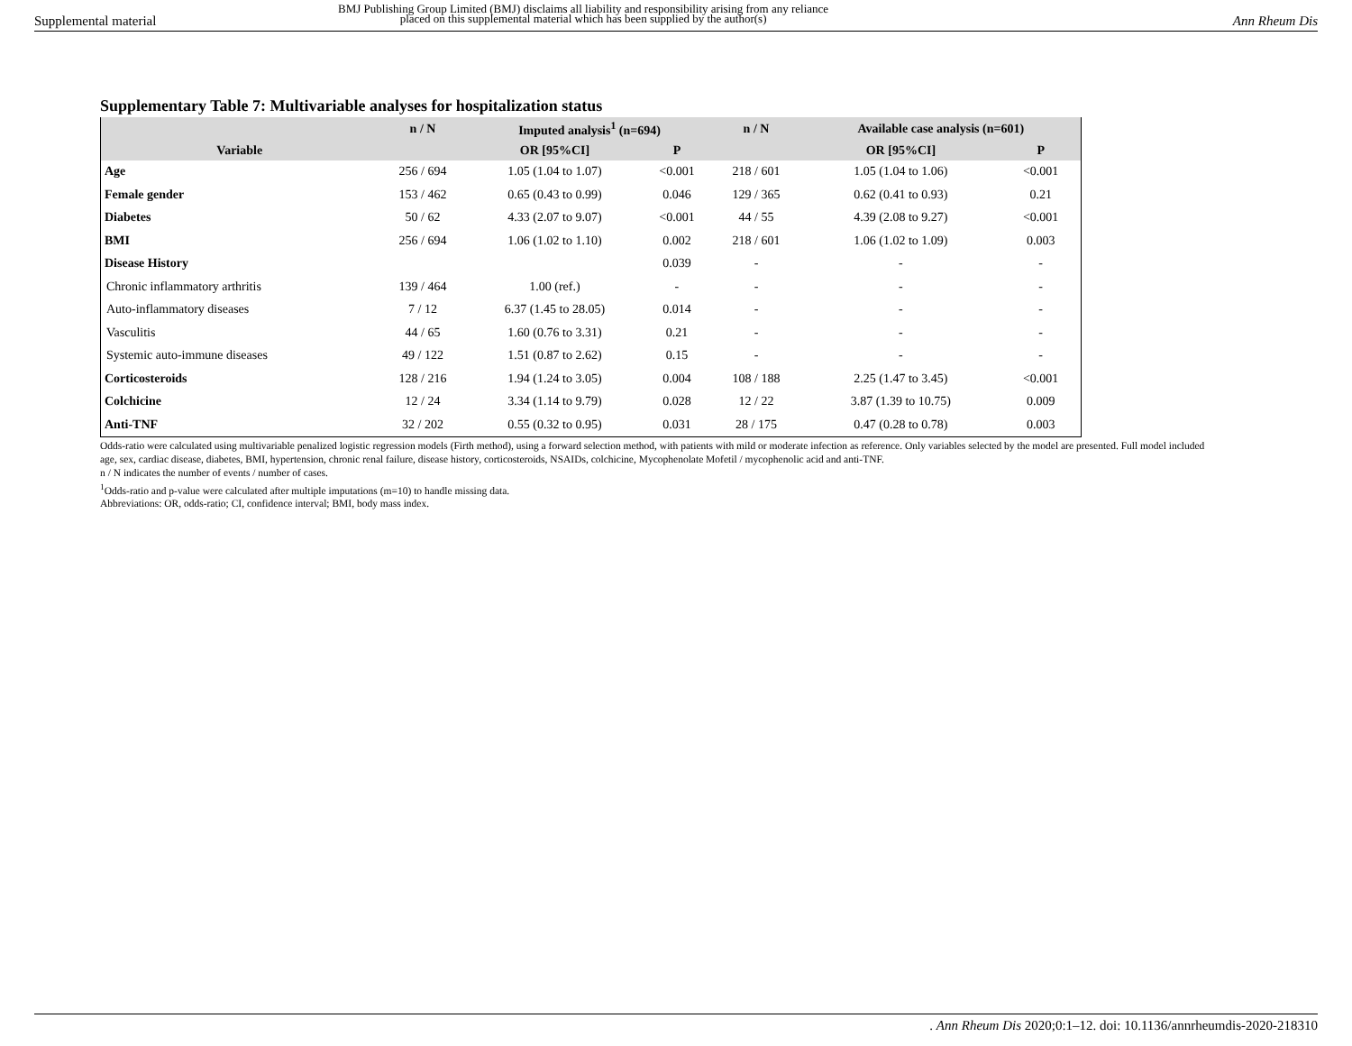Supplemental material
BMJ Publishing Group Limited (BMJ) disclaims all liability and responsibility arising from any reliance
placed on this supplemental material which has been supplied by the author(s) Ann Rheum Dis
Supplementary Table 7: Multivariable analyses for hospitalization status
| Variable | n / N | Imputed analysis<sup>1</sup> (n=694) | | n / N | Available case analysis (n=601) | |
| --- | --- | --- | --- | --- | --- | --- |
| | | OR [95%CI] | P | | OR [95%CI] | P |
| Age | 256 / 694 | 1.05 (1.04 to 1.07) | <0.001 | 218 / 601 | 1.05 (1.04 to 1.06) | <0.001 |
| Female gender | 153 / 462 | 0.65 (0.43 to 0.99) | 0.046 | 129 / 365 | 0.62 (0.41 to 0.93) | 0.21 |
| Diabetes | 50 / 62 | 4.33 (2.07 to 9.07) | <0.001 | 44 / 55 | 4.39 (2.08 to 9.27) | <0.001 |
| BMI | 256 / 694 | 1.06 (1.02 to 1.10) | 0.002 | 218 / 601 | 1.06 (1.02 to 1.09) | 0.003 |
| Disease History | | | 0.039 | - | - | - |
| Chronic inflammatory arthritis | 139 / 464 | 1.00 (ref.) | - | - | - | - |
| Auto-inflammatory diseases | 7 / 12 | 6.37 (1.45 to 28.05) | 0.014 | - | - | - |
| Vasculitis | 44 / 65 | 1.60 (0.76 to 3.31) | 0.21 | - | - | - |
| Systemic auto-immune diseases | 49 / 122 | 1.51 (0.87 to 2.62) | 0.15 | - | - | - |
| Corticosteroids | 128 / 216 | 1.94 (1.24 to 3.05) | 0.004 | 108 / 188 | 2.25 (1.47 to 3.45) | <0.001 |
| Colchicine | 12 / 24 | 3.34 (1.14 to 9.79) | 0.028 | 12 / 22 | 3.87 (1.39 to 10.75) | 0.009 |
| Anti-TNF | 32 / 202 | 0.55 (0.32 to 0.95) | 0.031 | 28 / 175 | 0.47 (0.28 to 0.78) | 0.003 |
Odds-ratio were calculated using multivariable penalized logistic regression models (Firth method), using a forward selection method, with patients with mild or moderate infection as reference. Only variables selected by the model are presented. Full model included age, sex, cardiac disease, diabetes, BMI, hypertension, chronic renal failure, disease history, corticosteroids, NSAIDs, colchicine, Mycophenolate Mofetil / mycophenolic acid and anti-TNF.
n / N indicates the number of events / number of cases.
<sup>1</sup> Odds-ratio and p-value were calculated after multiple imputations (m=10) to handle missing data.
Abbreviations: OR, odds-ratio; CI, confidence interval; BMI, body mass index.
. Ann Rheum Dis 2020;0:1–12. doi: 10.1136/annrheumdis-2020-218310